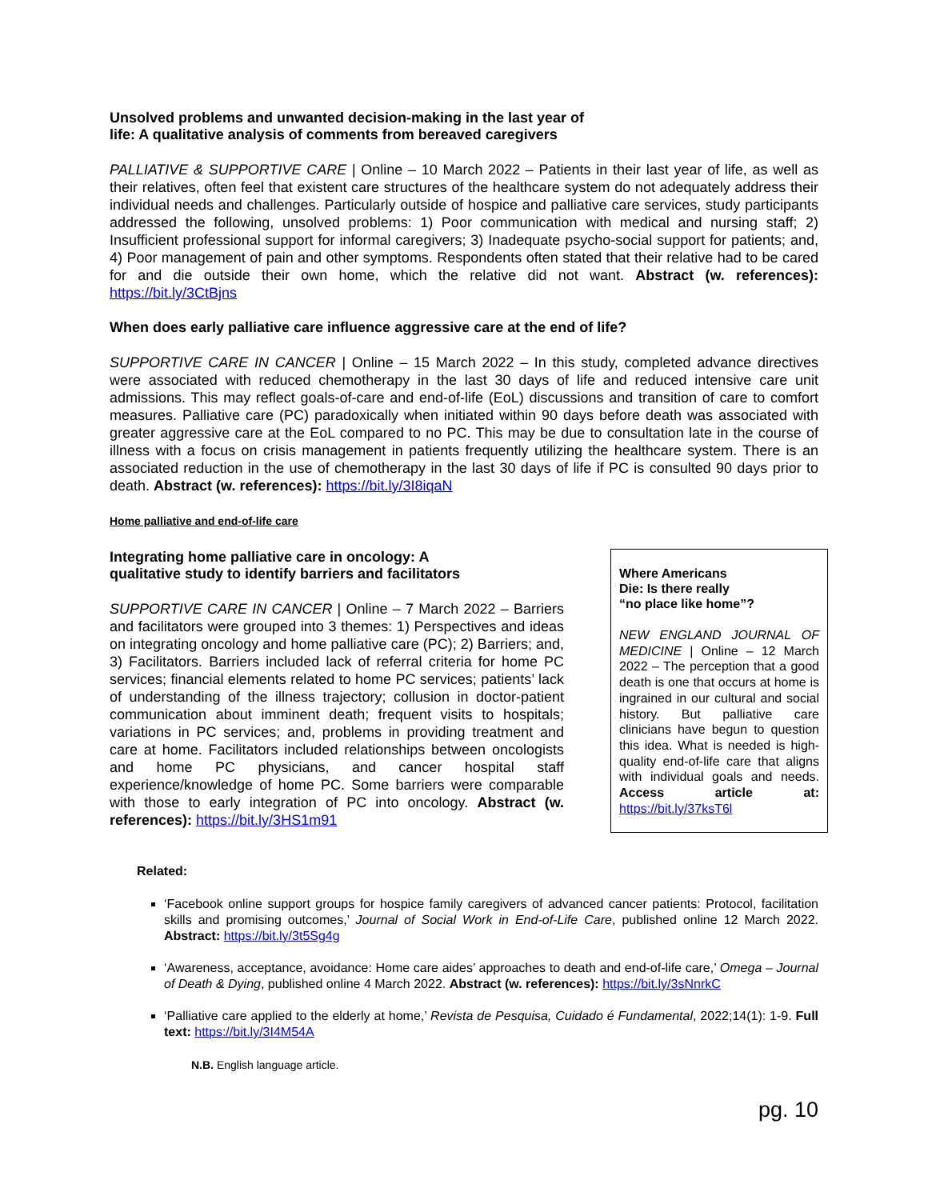Unsolved problems and unwanted decision-making in the last year of
life: A qualitative analysis of comments from bereaved caregivers
PALLIATIVE & SUPPORTIVE CARE | Online – 10 March 2022 – Patients in their last year of life, as well as their relatives, often feel that existent care structures of the healthcare system do not adequately address their individual needs and challenges. Particularly outside of hospice and palliative care services, study participants addressed the following, unsolved problems: 1) Poor communication with medical and nursing staff; 2) Insufficient professional support for informal caregivers; 3) Inadequate psycho-social support for patients; and, 4) Poor management of pain and other symptoms. Respondents often stated that their relative had to be cared for and die outside their own home, which the relative did not want. Abstract (w. references): https://bit.ly/3CtBjns
When does early palliative care influence aggressive care at the end of life?
SUPPORTIVE CARE IN CANCER | Online – 15 March 2022 – In this study, completed advance directives were associated with reduced chemotherapy in the last 30 days of life and reduced intensive care unit admissions. This may reflect goals-of-care and end-of-life (EoL) discussions and transition of care to comfort measures. Palliative care (PC) paradoxically when initiated within 90 days before death was associated with greater aggressive care at the EoL compared to no PC. This may be due to consultation late in the course of illness with a focus on crisis management in patients frequently utilizing the healthcare system. There is an associated reduction in the use of chemotherapy in the last 30 days of life if PC is consulted 90 days prior to death. Abstract (w. references): https://bit.ly/3I8iqaN
Home palliative and end-of-life care
Integrating home palliative care in oncology: A
qualitative study to identify barriers and facilitators
SUPPORTIVE CARE IN CANCER | Online – 7 March 2022 – Barriers and facilitators were grouped into 3 themes: 1) Perspectives and ideas on integrating oncology and home palliative care (PC); 2) Barriers; and, 3) Facilitators. Barriers included lack of referral criteria for home PC services; financial elements related to home PC services; patients’ lack of understanding of the illness trajectory; collusion in doctor-patient communication about imminent death; frequent visits to hospitals; variations in PC services; and, problems in providing treatment and care at home. Facilitators included relationships between oncologists and home PC physicians, and cancer hospital staff experience/knowledge of home PC. Some barriers were comparable with those to early integration of PC into oncology. Abstract (w. references): https://bit.ly/3HS1m91
Where Americans
Die: Is there really
“no place like home”?
NEW ENGLAND JOURNAL OF MEDICINE | Online – 12 March 2022 – The perception that a good death is one that occurs at home is ingrained in our cultural and social history. But palliative care clinicians have begun to question this idea. What is needed is high-quality end-of-life care that aligns with individual goals and needs. Access article at: https://bit.ly/37ksT6l
Related:
‘Facebook online support groups for hospice family caregivers of advanced cancer patients: Protocol, facilitation skills and promising outcomes,’ Journal of Social Work in End-of-Life Care, published online 12 March 2022. Abstract: https://bit.ly/3t5Sg4g
‘Awareness, acceptance, avoidance: Home care aides’ approaches to death and end-of-life care,’ Omega – Journal of Death & Dying, published online 4 March 2022. Abstract (w. references): https://bit.ly/3sNnrkC
‘Palliative care applied to the elderly at home,’ Revista de Pesquisa, Cuidado é Fundamental, 2022;14(1): 1-9. Full text: https://bit.ly/3I4M54A
N.B. English language article.
pg. 10